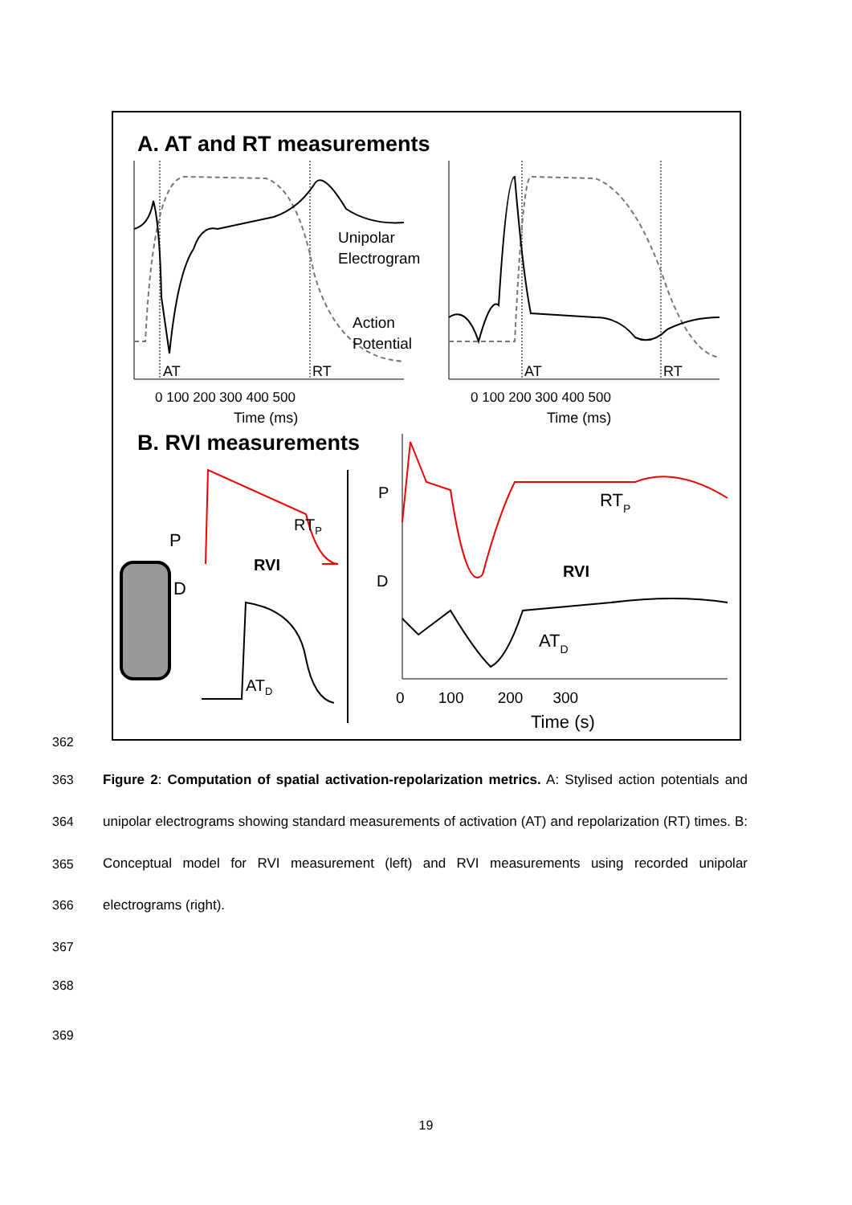A. AT and RT measurements
Unipolar
Electrogram
Action
Potential
AT
RT
0 100 200 300 400 500
Time (ms)
AT
RT
0 100 200 300 400 500
Time (ms)
B. RVI measurements
P
D
RVI
RTP
ATD
P
D
RTP
RVI
ATD
0 100 200 300
Time (s)
362
363
364
365
366
367
368
369
Figure 2: Computation of spatial activation-repolarization metrics. A: Stylised action potentials and unipolar electrograms showing standard measurements of activation (AT) and repolarization (RT) times. B: Conceptual model for RVI measurement (left) and RVI measurements using recorded unipolar electrograms (right).
19